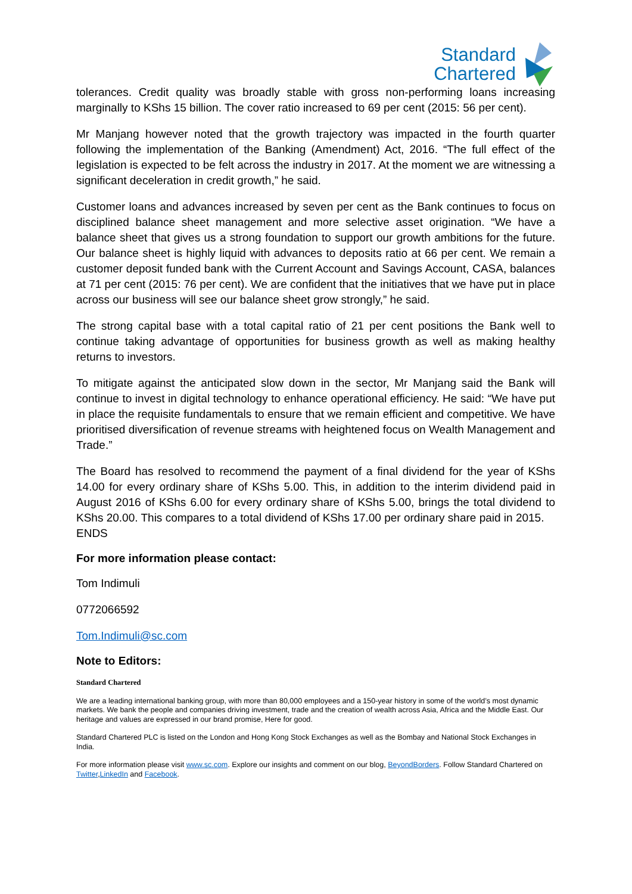Standard
Chartered
tolerances. Credit quality was broadly stable with gross non-performing loans increasing marginally to KShs 15 billion. The cover ratio increased to 69 per cent (2015: 56 per cent).
Mr Manjang however noted that the growth trajectory was impacted in the fourth quarter following the implementation of the Banking (Amendment) Act, 2016. “The full effect of the legislation is expected to be felt across the industry in 2017. At the moment we are witnessing a significant deceleration in credit growth,” he said.
Customer loans and advances increased by seven per cent as the Bank continues to focus on disciplined balance sheet management and more selective asset origination. “We have a balance sheet that gives us a strong foundation to support our growth ambitions for the future. Our balance sheet is highly liquid with advances to deposits ratio at 66 per cent. We remain a customer deposit funded bank with the Current Account and Savings Account, CASA, balances at 71 per cent (2015: 76 per cent). We are confident that the initiatives that we have put in place across our business will see our balance sheet grow strongly,” he said.
The strong capital base with a total capital ratio of 21 per cent positions the Bank well to continue taking advantage of opportunities for business growth as well as making healthy returns to investors.
To mitigate against the anticipated slow down in the sector, Mr Manjang said the Bank will continue to invest in digital technology to enhance operational efficiency. He said: “We have put in place the requisite fundamentals to ensure that we remain efficient and competitive. We have prioritised diversification of revenue streams with heightened focus on Wealth Management and Trade.”
The Board has resolved to recommend the payment of a final dividend for the year of KShs 14.00 for every ordinary share of KShs 5.00. This, in addition to the interim dividend paid in August 2016 of KShs 6.00 for every ordinary share of KShs 5.00, brings the total dividend to KShs 20.00. This compares to a total dividend of KShs 17.00 per ordinary share paid in 2015.
ENDS
For more information please contact:
Tom Indimuli
0772066592
Tom.Indimuli@sc.com
Note to Editors:
Standard Chartered
We are a leading international banking group, with more than 80,000 employees and a 150-year history in some of the world’s most dynamic markets. We bank the people and companies driving investment, trade and the creation of wealth across Asia, Africa and the Middle East. Our heritage and values are expressed in our brand promise, Here for good.
Standard Chartered PLC is listed on the London and Hong Kong Stock Exchanges as well as the Bombay and National Stock Exchanges in India.
For more information please visit www.sc.com. Explore our insights and comment on our blog, BeyondBorders. Follow Standard Chartered on Twitter,LinkedIn and Facebook.